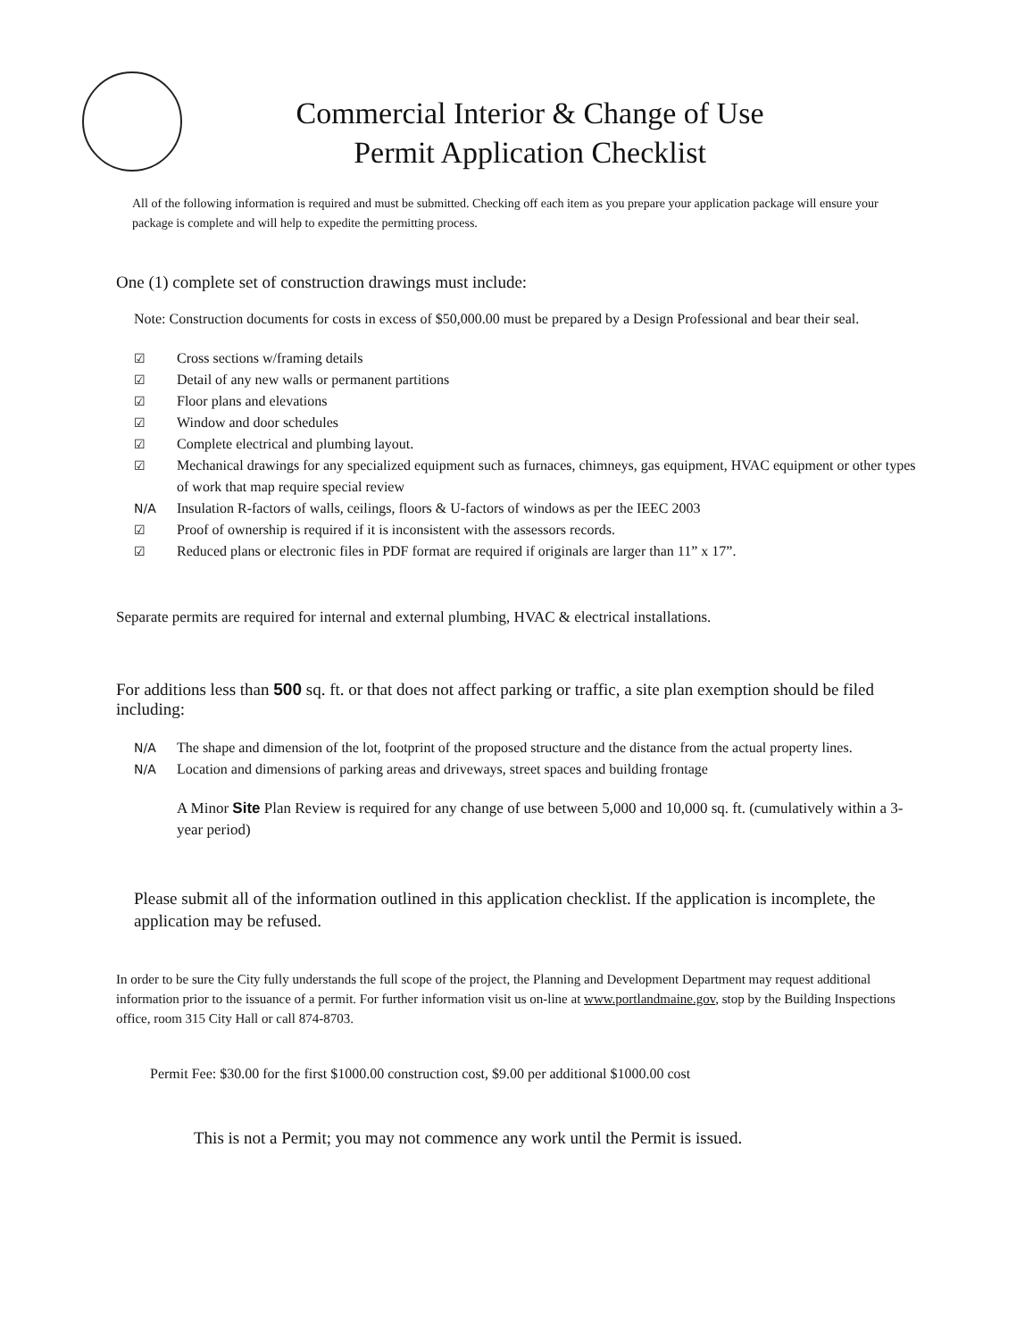Commercial Interior & Change of Use
Permit Application Checklist
All of the following information is required and must be submitted. Checking off each item as you prepare your application package will ensure your package is complete and will help to expedite the permitting process.
One (1) complete set of construction drawings must include:
Note: Construction documents for costs in excess of $50,000.00 must be prepared by a Design Professional and bear their seal.
☑ Cross sections w/framing details
☑ Detail of any new walls or permanent partitions
☑ Floor plans and elevations
☑ Window and door schedules
☑ Complete electrical and plumbing layout.
☑ Mechanical drawings for any specialized equipment such as furnaces, chimneys, gas equipment, HVAC equipment or other types of work that map require special review
N/A Insulation R-factors of walls, ceilings, floors & U-factors of windows as per the IEEC 2003
☑ Proof of ownership is required if it is inconsistent with the assessors records.
☑ Reduced plans or electronic files in PDF format are required if originals are larger than 11” x 17”.
Separate permits are required for internal and external plumbing, HVAC & electrical installations.
For additions less than 500 sq. ft. or that does not affect parking or traffic, a site plan exemption should be filed including:
N/A The shape and dimension of the lot, footprint of the proposed structure and the distance from the actual property lines.
N/A Location and dimensions of parking areas and driveways, street spaces and building frontage
A Minor Site Plan Review is required for any change of use between 5,000 and 10,000 sq. ft. (cumulatively within a 3-year period)
Please submit all of the information outlined in this application checklist. If the application is incomplete, the application may be refused.
In order to be sure the City fully understands the full scope of the project, the Planning and Development Department may request additional information prior to the issuance of a permit. For further information visit us on-line at www.portlandmaine.gov, stop by the Building Inspections office, room 315 City Hall or call 874-8703.
Permit Fee: $30.00 for the first $1000.00 construction cost, $9.00 per additional $1000.00 cost
This is not a Permit; you may not commence any work until the Permit is issued.